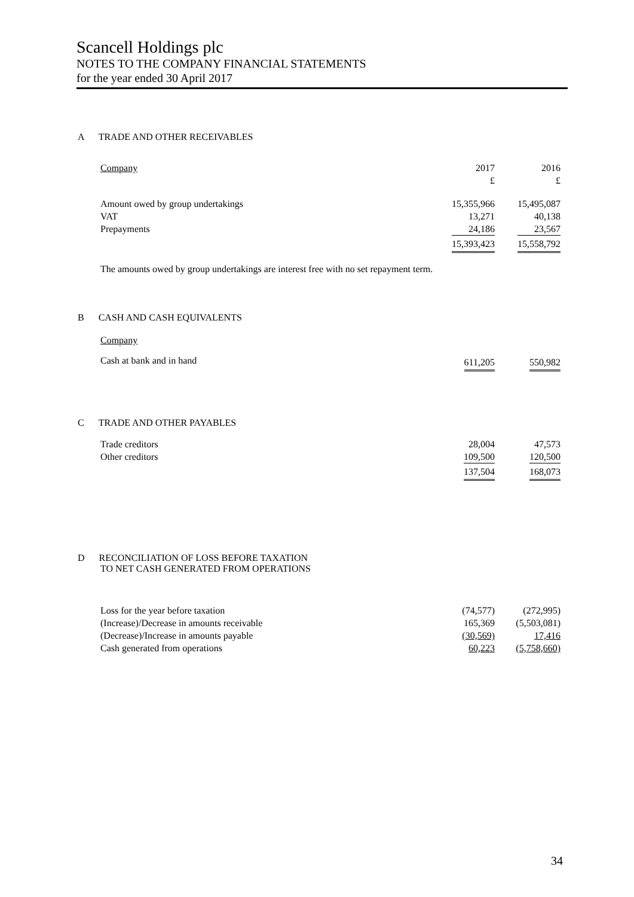Scancell Holdings plc
NOTES TO THE COMPANY FINANCIAL STATEMENTS
for the year ended 30 April 2017
A TRADE AND OTHER RECEIVABLES
| Company | 2017 £ | 2016 £ |
| Amount owed by group undertakings VAT Prepayments | 15,355,966 13,271 24,186 | 15,495,087 40,138 23,567 |
| | 15,393,423 | 15,558,792 |
The amounts owed by group undertakings are interest free with no set repayment term.
B CASH AND CASH EQUIVALENTS
Company
| Cash at bank and in hand | 611,205 | 550,982 |
C TRADE AND OTHER PAYABLES
| Trade creditors Other creditors | 28,004 109,500 | 47,573 120,500 |
| | 137,504 | 168,073 |
D RECONCILIATION OF LOSS BEFORE TAXATION
TO NET CASH GENERATED FROM OPERATIONS
| Loss for the year before taxation | (74,577) | (272,995) |
| (Increase)/Decrease in amounts receivable | 165,369 | (5,503,081) |
| (Decrease)/Increase in amounts payable | (30,569) | 17,416 |
| Cash generated from operations | 60,223 | (5,758,660) |
34